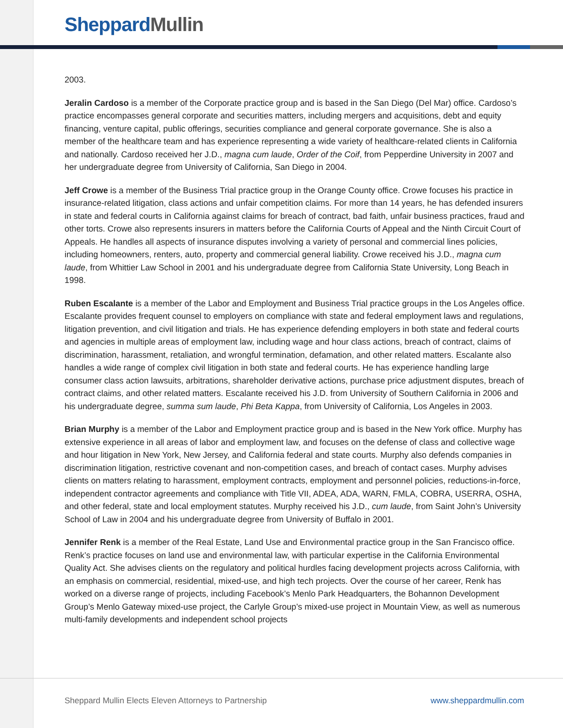Sheppard Mullin
2003.
Jeralin Cardoso is a member of the Corporate practice group and is based in the San Diego (Del Mar) office. Cardoso’s practice encompasses general corporate and securities matters, including mergers and acquisitions, debt and equity financing, venture capital, public offerings, securities compliance and general corporate governance. She is also a member of the healthcare team and has experience representing a wide variety of healthcare-related clients in California and nationally. Cardoso received her J.D., magna cum laude, Order of the Coif, from Pepperdine University in 2007 and her undergraduate degree from University of California, San Diego in 2004.
Jeff Crowe is a member of the Business Trial practice group in the Orange County office. Crowe focuses his practice in insurance-related litigation, class actions and unfair competition claims. For more than 14 years, he has defended insurers in state and federal courts in California against claims for breach of contract, bad faith, unfair business practices, fraud and other torts. Crowe also represents insurers in matters before the California Courts of Appeal and the Ninth Circuit Court of Appeals. He handles all aspects of insurance disputes involving a variety of personal and commercial lines policies, including homeowners, renters, auto, property and commercial general liability. Crowe received his J.D., magna cum laude, from Whittier Law School in 2001 and his undergraduate degree from California State University, Long Beach in 1998.
Ruben Escalante is a member of the Labor and Employment and Business Trial practice groups in the Los Angeles office. Escalante provides frequent counsel to employers on compliance with state and federal employment laws and regulations, litigation prevention, and civil litigation and trials. He has experience defending employers in both state and federal courts and agencies in multiple areas of employment law, including wage and hour class actions, breach of contract, claims of discrimination, harassment, retaliation, and wrongful termination, defamation, and other related matters. Escalante also handles a wide range of complex civil litigation in both state and federal courts. He has experience handling large consumer class action lawsuits, arbitrations, shareholder derivative actions, purchase price adjustment disputes, breach of contract claims, and other related matters. Escalante received his J.D. from University of Southern California in 2006 and his undergraduate degree, summa sum laude, Phi Beta Kappa, from University of California, Los Angeles in 2003.
Brian Murphy is a member of the Labor and Employment practice group and is based in the New York office. Murphy has extensive experience in all areas of labor and employment law, and focuses on the defense of class and collective wage and hour litigation in New York, New Jersey, and California federal and state courts. Murphy also defends companies in discrimination litigation, restrictive covenant and non-competition cases, and breach of contact cases. Murphy advises clients on matters relating to harassment, employment contracts, employment and personnel policies, reductions-in-force, independent contractor agreements and compliance with Title VII, ADEA, ADA, WARN, FMLA, COBRA, USERRA, OSHA, and other federal, state and local employment statutes. Murphy received his J.D., cum laude, from Saint John’s University School of Law in 2004 and his undergraduate degree from University of Buffalo in 2001.
Jennifer Renk is a member of the Real Estate, Land Use and Environmental practice group in the San Francisco office. Renk’s practice focuses on land use and environmental law, with particular expertise in the California Environmental Quality Act. She advises clients on the regulatory and political hurdles facing development projects across California, with an emphasis on commercial, residential, mixed-use, and high tech projects. Over the course of her career, Renk has worked on a diverse range of projects, including Facebook’s Menlo Park Headquarters, the Bohannon Development Group’s Menlo Gateway mixed-use project, the Carlyle Group’s mixed-use project in Mountain View, as well as numerous multi-family developments and independent school projects
Sheppard Mullin Elects Eleven Attorneys to Partnership www.sheppardmullin.com